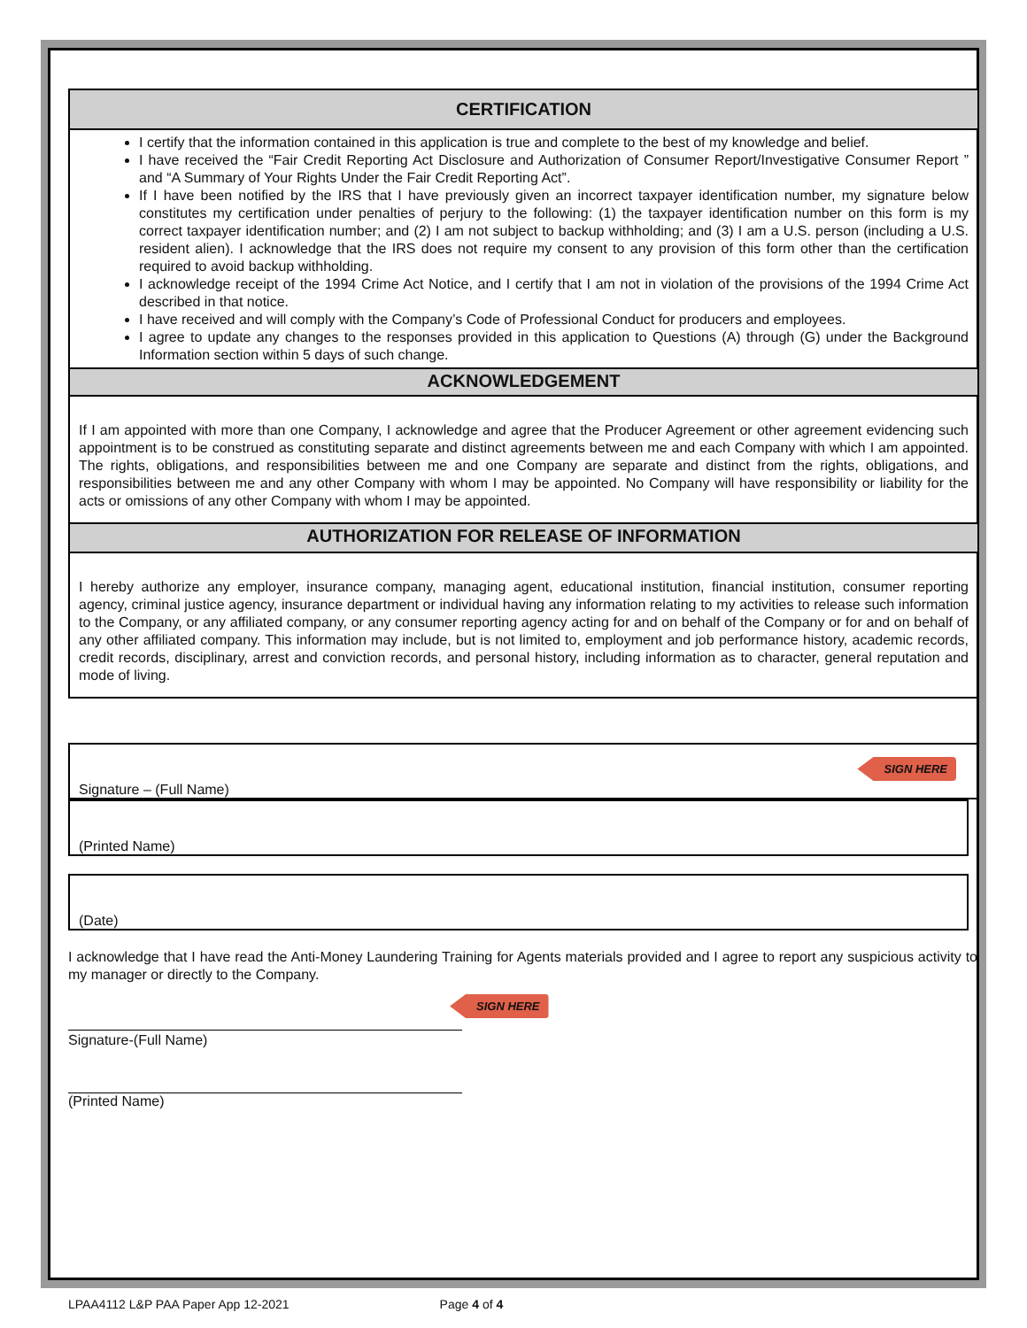CERTIFICATION
I certify that the information contained in this application is true and complete to the best of my knowledge and belief.
I have received the “Fair Credit Reporting Act Disclosure and Authorization of Consumer Report/Investigative Consumer Report ” and “A Summary of Your Rights Under the Fair Credit Reporting Act”.
If I have been notified by the IRS that I have previously given an incorrect taxpayer identification number, my signature below constitutes my certification under penalties of perjury to the following: (1) the taxpayer identification number on this form is my correct taxpayer identification number; and (2) I am not subject to backup withholding; and (3) I am a U.S. person (including a U.S. resident alien). I acknowledge that the IRS does not require my consent to any provision of this form other than the certification required to avoid backup withholding.
I acknowledge receipt of the 1994 Crime Act Notice, and I certify that I am not in violation of the provisions of the 1994 Crime Act described in that notice.
I have received and will comply with the Company’s Code of Professional Conduct for producers and employees.
I agree to update any changes to the responses provided in this application to Questions (A) through (G) under the Background Information section within 5 days of such change.
ACKNOWLEDGEMENT
If I am appointed with more than one Company, I acknowledge and agree that the Producer Agreement or other agreement evidencing such appointment is to be construed as constituting separate and distinct agreements between me and each Company with which I am appointed. The rights, obligations, and responsibilities between me and one Company are separate and distinct from the rights, obligations, and responsibilities between me and any other Company with whom I may be appointed. No Company will have responsibility or liability for the acts or omissions of any other Company with whom I may be appointed.
AUTHORIZATION FOR RELEASE OF INFORMATION
I hereby authorize any employer, insurance company, managing agent, educational institution, financial institution, consumer reporting agency, criminal justice agency, insurance department or individual having any information relating to my activities to release such information to the Company, or any affiliated company, or any consumer reporting agency acting for and on behalf of the Company or for and on behalf of any other affiliated company. This information may include, but is not limited to, employment and job performance history, academic records, credit records, disciplinary, arrest and conviction records, and personal history, including information as to character, general reputation and mode of living.
SIGN HERE
Signature – (Full Name)
(Printed Name)
(Date)
I acknowledge that I have read the Anti-Money Laundering Training for Agents materials provided and I agree to report any suspicious activity to my manager or directly to the Company.
SIGN HERE
Signature-(Full Name)
(Printed Name)
LPAA4112 L&P PAA Paper App 12-2021 Page 4 of 4